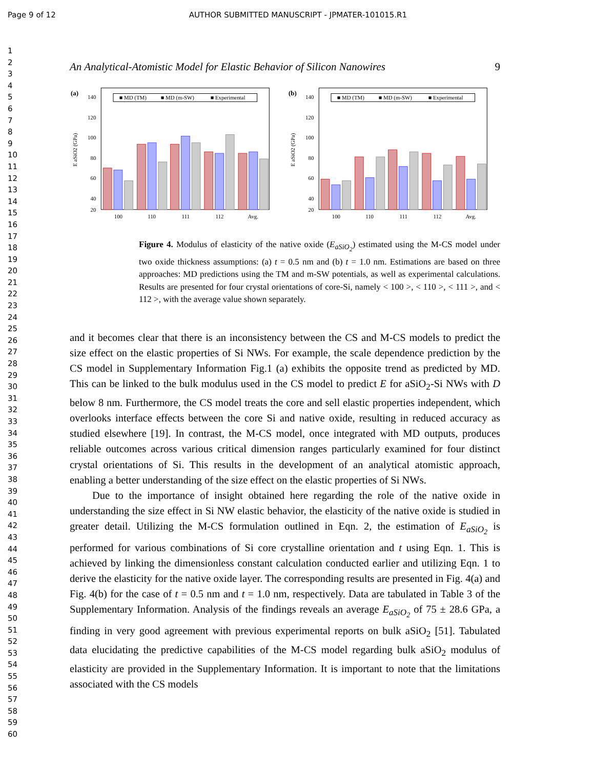Page 9 of 12 AUTHOR SUBMITTED MANUSCRIPT - JPMATER-101015.R1
1
2
3
4
5
6
7
8
9
10
11
12
13
14
15
16
17
18
19
20
21
22
23
24
25
26
27
28
29
30
31
32
33
34
35
36
37
38
39
40
41
42
43
44
45
46
47
48
49
50
51
52
53
54
55
56
57
58
59
60
An Analytical-Atomistic Model for Elastic Behavior of Silicon Nanowires 9
(a)
140
120
100
80
60
40
20
E aSiO2 (GPa)
■ MD (TM)
■ MD (m-SW)
■ Experimental
100
110
111
112
Avg.
(b)
140
120
100
80
60
40
20
E aSiO2 (GPa)
■ MD (TM)
■ MD (m-SW)
■ Experimental
100
110
111
112
Avg.
Figure 4. Modulus of elasticity of the native oxide (E<sub>aSiO<sub>2</sub></sub>) estimated using the M-CS model under two oxide thickness assumptions: (a) t = 0.5 nm and (b) t = 1.0 nm. Estimations are based on three approaches: MD predictions using the TM and m-SW potentials, as well as experimental calculations. Results are presented for four crystal orientations of core-Si, namely < 100 >, < 110 >, < 111 >, and < 112 >, with the average value shown separately.
and it becomes clear that there is an inconsistency between the CS and M-CS models to predict the size effect on the elastic properties of Si NWs. For example, the scale dependence prediction by the CS model in Supplementary Information Fig.1 (a) exhibits the opposite trend as predicted by MD. This can be linked to the bulk modulus used in the CS model to predict E for aSiO<sub>2</sub>-Si NWs with D below 8 nm. Furthermore, the CS model treats the core and sell elastic properties independent, which overlooks interface effects between the core Si and native oxide, resulting in reduced accuracy as studied elsewhere [19]. In contrast, the M-CS model, once integrated with MD outputs, produces reliable outcomes across various critical dimension ranges particularly examined for four distinct crystal orientations of Si. This results in the development of an analytical atomistic approach, enabling a better understanding of the size effect on the elastic properties of Si NWs.
Due to the importance of insight obtained here regarding the role of the native oxide in understanding the size effect in Si NW elastic behavior, the elasticity of the native oxide is studied in greater detail. Utilizing the M-CS formulation outlined in Eqn. 2, the estimation of E<sub>aSiO<sub>2</sub></sub> is performed for various combinations of Si core crystalline orientation and t using Eqn. 1. This is achieved by linking the dimensionless constant calculation conducted earlier and utilizing Eqn. 1 to derive the elasticity for the native oxide layer. The corresponding results are presented in Fig. 4(a) and Fig. 4(b) for the case of t = 0.5 nm and t = 1.0 nm, respectively. Data are tabulated in Table 3 of the Supplementary Information. Analysis of the findings reveals an average E<sub>aSiO<sub>2</sub></sub> of 75 ± 28.6 GPa, a finding in very good agreement with previous experimental reports on bulk aSiO<sub>2</sub> [51]. Tabulated data elucidating the predictive capabilities of the M-CS model regarding bulk aSiO<sub>2</sub> modulus of elasticity are provided in the Supplementary Information. It is important to note that the limitations associated with the CS models